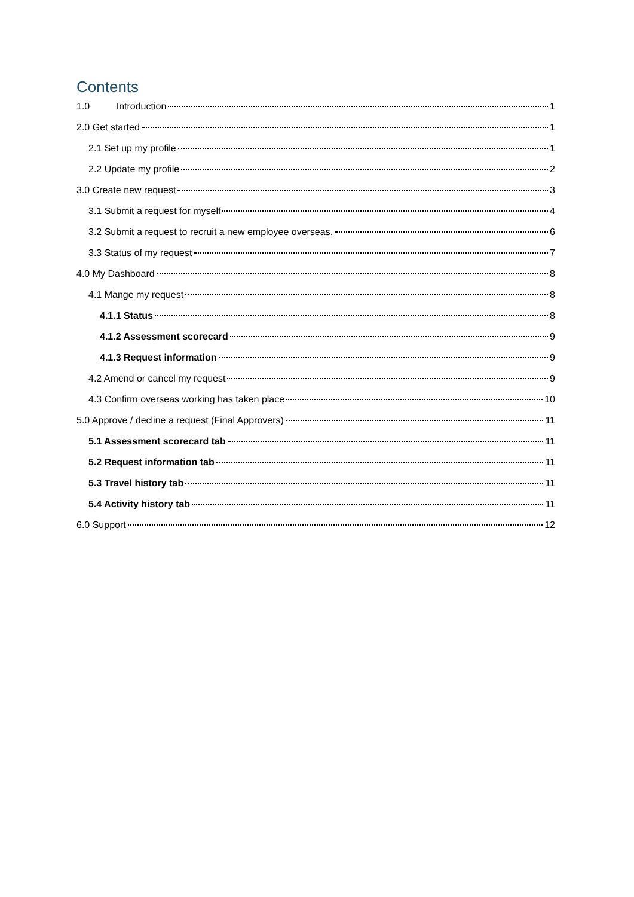Contents
1.0 Introduction 1
2.0 Get started 1
2.1 Set up my profile 1
2.2 Update my profile 2
3.0 Create new request 3
3.1 Submit a request for myself 4
3.2 Submit a request to recruit a new employee overseas. 6
3.3 Status of my request 7
4.0 My Dashboard 8
4.1 Mange my request 8
4.1.1 Status 8
4.1.2 Assessment scorecard 9
4.1.3 Request information 9
4.2 Amend or cancel my request 9
4.3 Confirm overseas working has taken place 10
5.0 Approve / decline a request (Final Approvers) 11
5.1 Assessment scorecard tab 11
5.2 Request information tab 11
5.3 Travel history tab 11
5.4 Activity history tab 11
6.0 Support 12